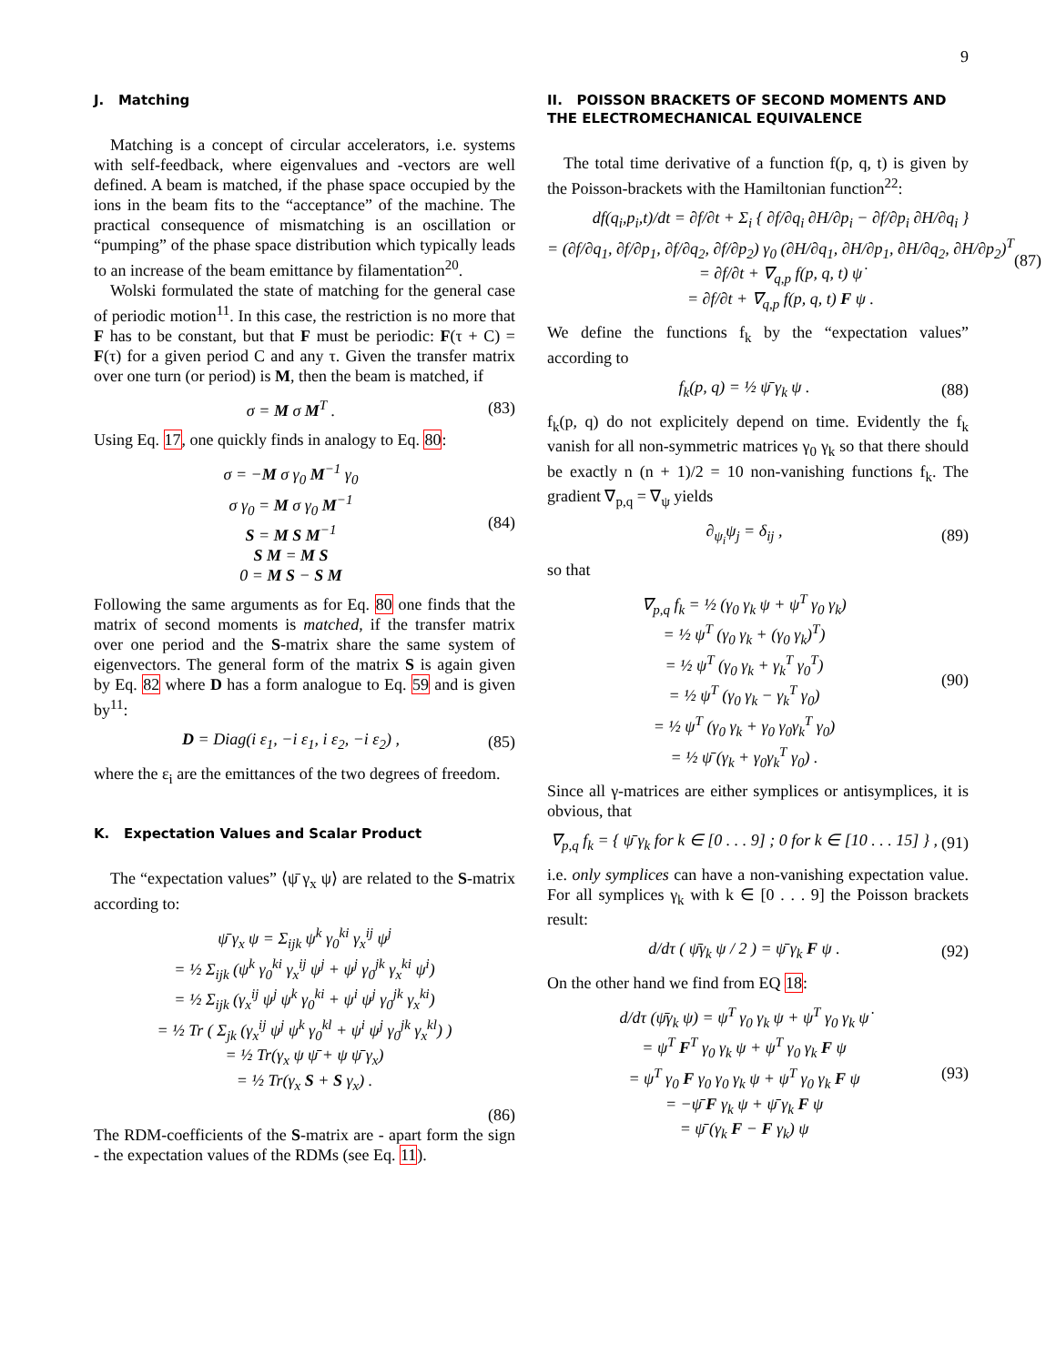9
J. Matching
Matching is a concept of circular accelerators, i.e. systems with self-feedback, where eigenvalues and -vectors are well defined. A beam is matched, if the phase space occupied by the ions in the beam fits to the “acceptance” of the machine. The practical consequence of mismatching is an oscillation or “pumping” of the phase space distribution which typically leads to an increase of the beam emittance by filamentation<sup>20</sup>.
Wolski formulated the state of matching for the general case of periodic motion<sup>11</sup>. In this case, the restriction is no more that F has to be constant, but that F must be periodic: F(τ + C) = F(τ) for a given period C and any τ. Given the transfer matrix over one turn (or period) is M, then the beam is matched, if
σ = M σ M<sup>T</sup> . (83)
Using Eq. 17, one quickly finds in analogy to Eq. 80:
σ = −M σ γ0 M−1 γ0
σ γ0 = M σ γ0 M−1
S = M S M−1
S M = M S
0 = M S − S M
(84)
Following the same arguments as for Eq. 80 one finds that the matrix of second moments is matched, if the transfer matrix over one period and the S-matrix share the same system of eigenvectors. The general form of the matrix S is again given by Eq. 82 where D has a form analogue to Eq. 59 and is given by<sup>11</sup>:
D = Diag(i ε<sub>1</sub>, −i ε<sub>1</sub>, i ε<sub>2</sub>, −i ε<sub>2</sub>) , (85)
where the ε<sub>i</sub> are the emittances of the two degrees of freedom.
K. Expectation Values and Scalar Product
The “expectation values” ⟨ψ̄ γ<sub>x</sub> ψ⟩ are related to the S-matrix according to:
ψ̄ γx ψ = Σijk ψk γ0ki γxij ψj
= ½ Σijk (ψk γ0ki γxij ψj + ψj γ0jk γxki ψi)
= ½ Σijk (γxij ψj ψk γ0ki + ψi ψj γ0jk γxki)
= ½ Tr ( Σjk (γxij ψj ψk γ0kl + ψi ψj γ0jk γxkl) )
= ½ Tr(γx ψ ψ̄ + ψ ψ̄ γx)
= ½ Tr(γx S + S γx) .
(86)
The RDM-coefficients of the S-matrix are - apart form the sign - the expectation values of the RDMs (see Eq. 11).
II. POISSON BRACKETS OF SECOND MOMENTS AND THE ELECTROMECHANICAL EQUIVALENCE
The total time derivative of a function f(p, q, t) is given by the Poisson-brackets with the Hamiltonian function<sup>22</sup>:
df(qi,pi,t)/dt = ∂f/∂t + Σi { ∂f/∂qi ∂H/∂pi − ∂f/∂pi ∂H/∂qi }
= (∂f/∂q1, ∂f/∂p1, ∂f/∂q2, ∂f/∂p2) γ0 (∂H/∂q1, ∂H/∂p1, ∂H/∂q2, ∂H/∂p2)T
= ∂f/∂t + ∇q,p f(p, q, t) ψ̇
= ∂f/∂t + ∇q,p f(p, q, t) F ψ .
(87)
We define the functions f<sub>k</sub> by the “expectation values” according to
f<sub>k</sub>(p, q) = ½ ψ̄ γ<sub>k</sub> ψ . (88)
f<sub>k</sub>(p, q) do not explicitely depend on time. Evidently the f<sub>k</sub> vanish for all non-symmetric matrices γ<sub>0</sub> γ<sub>k</sub> so that there should be exactly n (n + 1)/2 = 10 non-vanishing functions f<sub>k</sub>. The gradient ∇<sub>p,q</sub> = ∇<sub>ψ</sub> yields
∂<sub>ψ<sub>i</sub></sub>ψ<sub>j</sub> = δ<sub>ij</sub> , (89)
so that
∇p,q fk = ½ (γ0 γk ψ + ψT γ0 γk)
= ½ ψT (γ0 γk + (γ0 γk)T)
= ½ ψT (γ0 γk + γkT γ0T)
= ½ ψT (γ0 γk − γkT γ0)
= ½ ψT (γ0 γk + γ0 γ0γkT γ0)
= ½ ψ̄ (γk + γ0γkT γ0) .
(90)
Since all γ-matrices are either symplices or antisymplices, it is obvious, that
∇<sub>p,q</sub> f<sub>k</sub> = { ψ̄ γ<sub>k</sub> for k ∈ [0 . . . 9] ; 0 for k ∈ [10 . . . 15] } , (91)
i.e. only symplices can have a non-vanishing expectation value. For all symplices γ<sub>k</sub> with k ∈ [0 . . . 9] the Poisson brackets result:
d/dτ ( ψ̄γ<sub>k</sub> ψ / 2 ) = ψ̄ γ<sub>k</sub> F ψ . (92)
On the other hand we find from EQ 18:
d/dτ (ψ̄γk ψ) = ψ̇T γ0 γk ψ + ψT γ0 γk ψ̇
= ψT FT γ0 γk ψ + ψT γ0 γk F ψ
= ψT γ0 F γ0 γ0 γk ψ + ψT γ0 γk F ψ
= −ψ̄ F γk ψ + ψ̄ γk F ψ
= ψ̄ (γk F − F γk) ψ
(93)